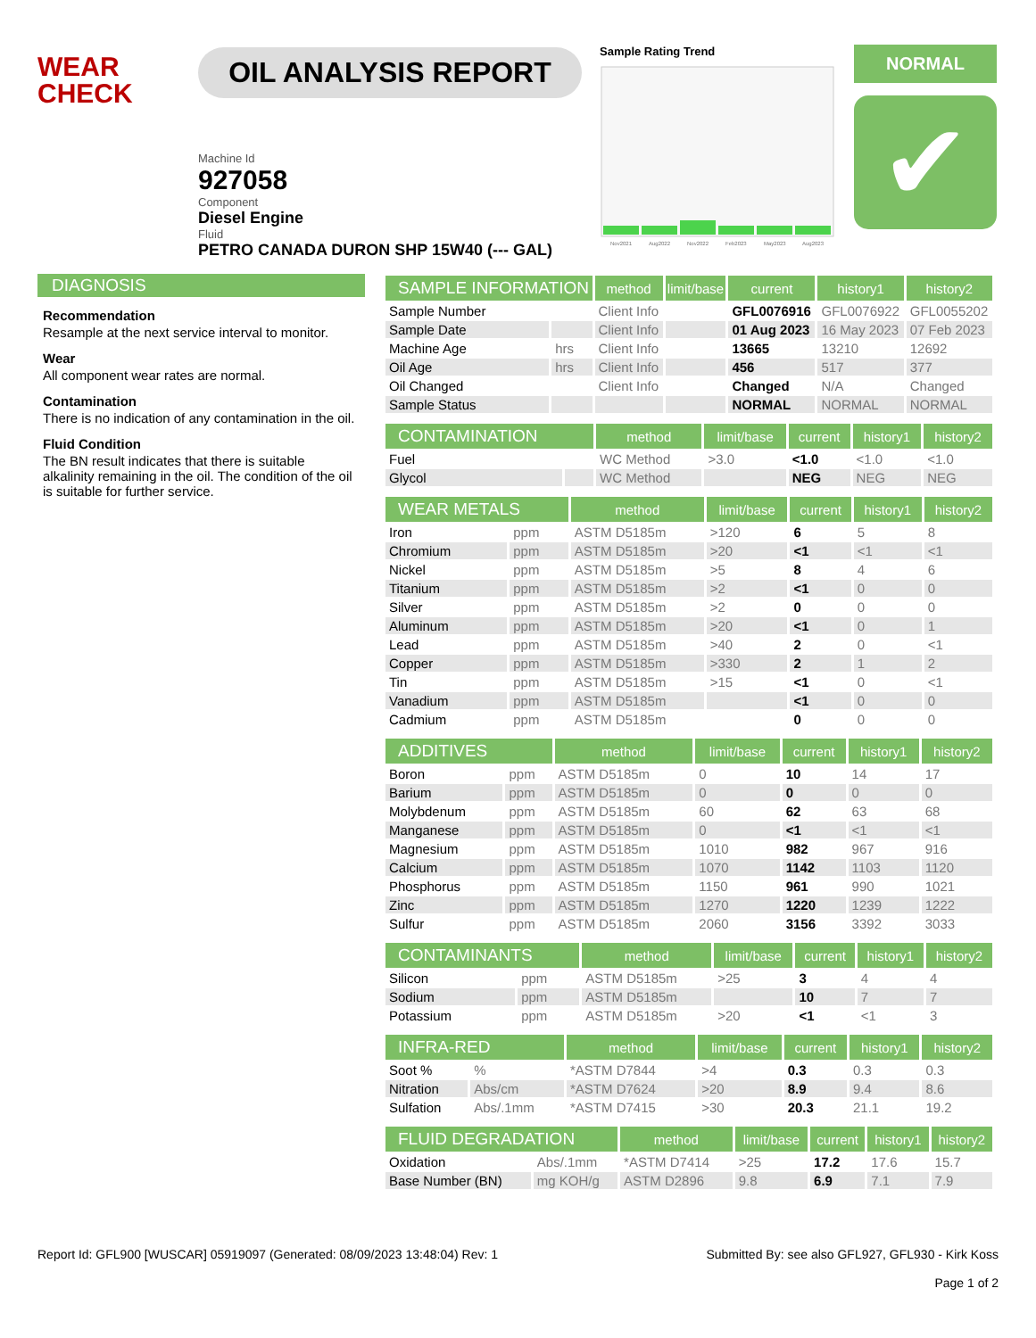WEAR
CHECK
OIL ANALYSIS REPORT
Machine Id
927058
Component
Diesel Engine
Fluid
PETRO CANADA DURON SHP 15W40 (--- GAL)
Sample Rating Trend
Nov2021
Aug2022
Nov2022
Feb2023
May2023
Aug2023
NORMAL
✔
DIAGNOSIS
Recommendation
Resample at the next service interval to monitor.
Wear
All component wear rates are normal.
Contamination
There is no indication of any contamination in the oil.
Fluid Condition
The BN result indicates that there is suitable alkalinity remaining in the oil. The condition of the oil is suitable for further service.
| SAMPLE INFORMATION | | method | limit/base | current | history1 | history2 |
| --- | --- | --- | --- | --- | --- | --- |
| Sample Number | | Client Info | | GFL0076916 | GFL0076922 | GFL0055202 |
| Sample Date | | Client Info | | 01 Aug 2023 | 16 May 2023 | 07 Feb 2023 |
| Machine Age | hrs | Client Info | | 13665 | 13210 | 12692 |
| Oil Age | hrs | Client Info | | 456 | 517 | 377 |
| Oil Changed | | Client Info | | Changed | N/A | Changed |
| Sample Status | | | | NORMAL | NORMAL | NORMAL |
| CONTAMINATION | | method | limit/base | current | history1 | history2 |
| --- | --- | --- | --- | --- | --- | --- |
| Fuel | | WC Method | >3.0 | <1.0 | <1.0 | <1.0 |
| Glycol | | WC Method | | NEG | NEG | NEG |
| WEAR METALS | | method | limit/base | current | history1 | history2 |
| --- | --- | --- | --- | --- | --- | --- |
| Iron | ppm | ASTM D5185m | >120 | 6 | 5 | 8 |
| Chromium | ppm | ASTM D5185m | >20 | <1 | <1 | <1 |
| Nickel | ppm | ASTM D5185m | >5 | 8 | 4 | 6 |
| Titanium | ppm | ASTM D5185m | >2 | <1 | 0 | 0 |
| Silver | ppm | ASTM D5185m | >2 | 0 | 0 | 0 |
| Aluminum | ppm | ASTM D5185m | >20 | <1 | 0 | 1 |
| Lead | ppm | ASTM D5185m | >40 | 2 | 0 | <1 |
| Copper | ppm | ASTM D5185m | >330 | 2 | 1 | 2 |
| Tin | ppm | ASTM D5185m | >15 | <1 | 0 | <1 |
| Vanadium | ppm | ASTM D5185m | | <1 | 0 | 0 |
| Cadmium | ppm | ASTM D5185m | | 0 | 0 | 0 |
| ADDITIVES | | method | limit/base | current | history1 | history2 |
| --- | --- | --- | --- | --- | --- | --- |
| Boron | ppm | ASTM D5185m | 0 | 10 | 14 | 17 |
| Barium | ppm | ASTM D5185m | 0 | 0 | 0 | 0 |
| Molybdenum | ppm | ASTM D5185m | 60 | 62 | 63 | 68 |
| Manganese | ppm | ASTM D5185m | 0 | <1 | <1 | <1 |
| Magnesium | ppm | ASTM D5185m | 1010 | 982 | 967 | 916 |
| Calcium | ppm | ASTM D5185m | 1070 | 1142 | 1103 | 1120 |
| Phosphorus | ppm | ASTM D5185m | 1150 | 961 | 990 | 1021 |
| Zinc | ppm | ASTM D5185m | 1270 | 1220 | 1239 | 1222 |
| Sulfur | ppm | ASTM D5185m | 2060 | 3156 | 3392 | 3033 |
| CONTAMINANTS | | method | limit/base | current | history1 | history2 |
| --- | --- | --- | --- | --- | --- | --- |
| Silicon | ppm | ASTM D5185m | >25 | 3 | 4 | 4 |
| Sodium | ppm | ASTM D5185m | | 10 | 7 | 7 |
| Potassium | ppm | ASTM D5185m | >20 | <1 | <1 | 3 |
| INFRA-RED | | method | limit/base | current | history1 | history2 |
| --- | --- | --- | --- | --- | --- | --- |
| Soot % | % | *ASTM D7844 | >4 | 0.3 | 0.3 | 0.3 |
| Nitration | Abs/cm | *ASTM D7624 | >20 | 8.9 | 9.4 | 8.6 |
| Sulfation | Abs/.1mm | *ASTM D7415 | >30 | 20.3 | 21.1 | 19.2 |
| FLUID DEGRADATION | | method | limit/base | current | history1 | history2 |
| --- | --- | --- | --- | --- | --- | --- |
| Oxidation | Abs/.1mm | *ASTM D7414 | >25 | 17.2 | 17.6 | 15.7 |
| Base Number (BN) | mg KOH/g | ASTM D2896 | 9.8 | 6.9 | 7.1 | 7.9 |
Report Id: GFL900 [WUSCAR] 05919097 (Generated: 08/09/2023 13:48:04) Rev: 1
Submitted By: see also GFL927, GFL930 - Kirk Koss
Page 1 of 2